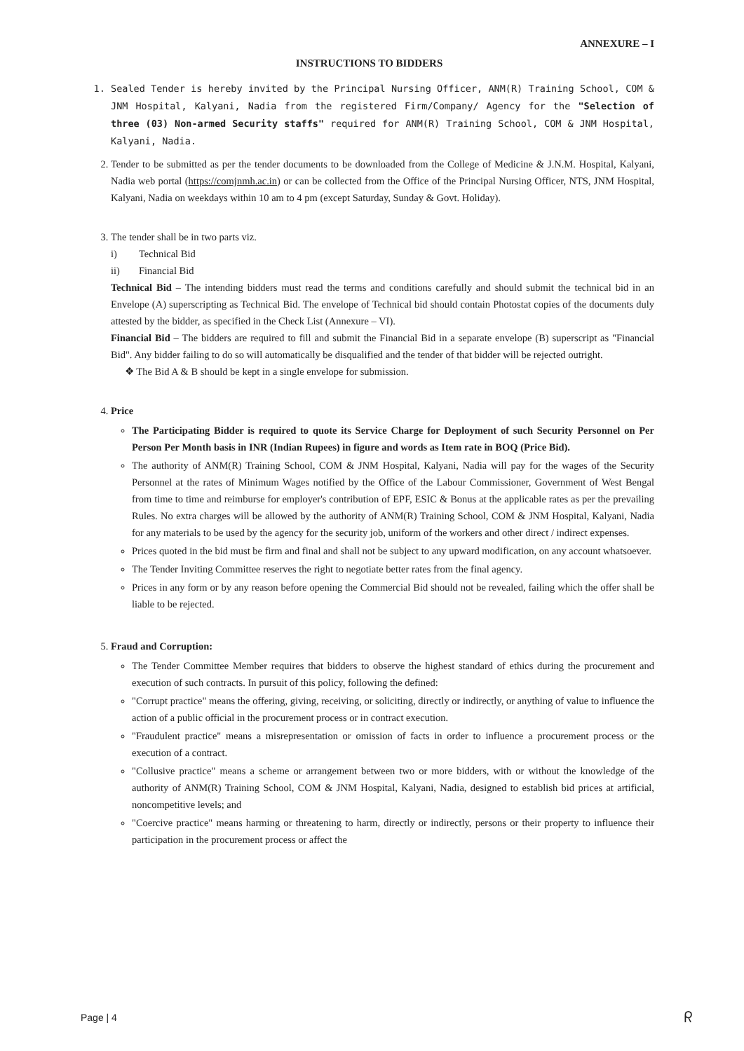ANNEXURE – I
INSTRUCTIONS TO BIDDERS
1. Sealed Tender is hereby invited by the Principal Nursing Officer, ANM(R) Training School, COM & JNM Hospital, Kalyani, Nadia from the registered Firm/Company/ Agency for the "Selection of three (03) Non-armed Security staffs" required for ANM(R) Training School, COM & JNM Hospital, Kalyani, Nadia.
2. Tender to be submitted as per the tender documents to be downloaded from the College of Medicine & J.N.M. Hospital, Kalyani, Nadia web portal (https://comjnmh.ac.in) or can be collected from the Office of the Principal Nursing Officer, NTS, JNM Hospital, Kalyani, Nadia on weekdays within 10 am to 4 pm (except Saturday, Sunday & Govt. Holiday).
3. The tender shall be in two parts viz.
i) Technical Bid
ii) Financial Bid
Technical Bid – The intending bidders must read the terms and conditions carefully and should submit the technical bid in an Envelope (A) superscripting as Technical Bid. The envelope of Technical bid should contain Photostat copies of the documents duly attested by the bidder, as specified in the Check List (Annexure – VI).
Financial Bid – The bidders are required to fill and submit the Financial Bid in a separate envelope (B) superscript as "Financial Bid". Any bidder failing to do so will automatically be disqualified and the tender of that bidder will be rejected outright.
❖ The Bid A & B should be kept in a single envelope for submission.
4. Price
The Participating Bidder is required to quote its Service Charge for Deployment of such Security Personnel on Per Person Per Month basis in INR (Indian Rupees) in figure and words as Item rate in BOQ (Price Bid).
The authority of ANM(R) Training School, COM & JNM Hospital, Kalyani, Nadia will pay for the wages of the Security Personnel at the rates of Minimum Wages notified by the Office of the Labour Commissioner, Government of West Bengal from time to time and reimburse for employer's contribution of EPF, ESIC & Bonus at the applicable rates as per the prevailing Rules. No extra charges will be allowed by the authority of ANM(R) Training School, COM & JNM Hospital, Kalyani, Nadia for any materials to be used by the agency for the security job, uniform of the workers and other direct / indirect expenses.
Prices quoted in the bid must be firm and final and shall not be subject to any upward modification, on any account whatsoever.
The Tender Inviting Committee reserves the right to negotiate better rates from the final agency.
Prices in any form or by any reason before opening the Commercial Bid should not be revealed, failing which the offer shall be liable to be rejected.
5. Fraud and Corruption:
The Tender Committee Member requires that bidders to observe the highest standard of ethics during the procurement and execution of such contracts. In pursuit of this policy, following the defined:
"Corrupt practice" means the offering, giving, receiving, or soliciting, directly or indirectly, or anything of value to influence the action of a public official in the procurement process or in contract execution.
"Fraudulent practice" means a misrepresentation or omission of facts in order to influence a procurement process or the execution of a contract.
"Collusive practice" means a scheme or arrangement between two or more bidders, with or without the knowledge of the authority of ANM(R) Training School, COM & JNM Hospital, Kalyani, Nadia, designed to establish bid prices at artificial, noncompetitive levels; and
"Coercive practice" means harming or threatening to harm, directly or indirectly, persons or their property to influence their participation in the procurement process or affect the
Page | 4 ᖇ